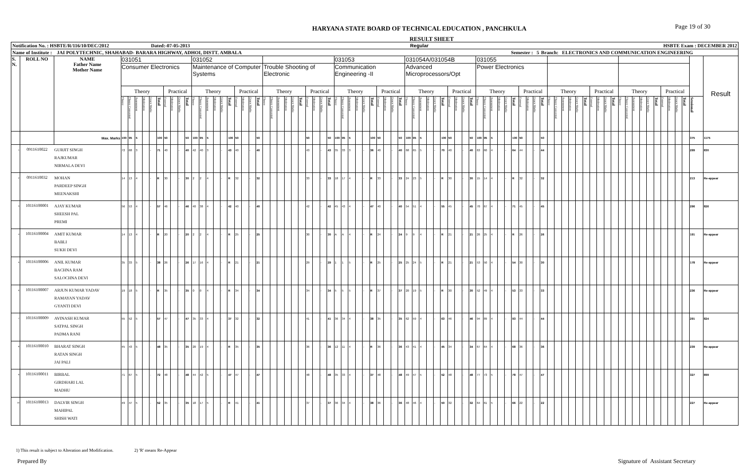HARYANA STATE BOARD OF TECHNICAL EDUCATION , PANCHKULA
Page 19 of 30
RESULT SHEET
| Notification No. : HSBTE/R/116/10/DEC/2012 Dated:-07-05-2013 | | | | | | | | | | | | | | | | | | | | | | | | | | | | | | Regular | | | | | | | | | | | | | | | | | | | | | | | | | | | | | | HSBTE Exam : DECEMBER 2012 | | | | | | | | | | | | | | | | | | | | | | | | |
| Name of Institute : JAI POLYTECHNIC, SHAHABAD- BARARA HIGHWAY, ADHOI, DISTT. AMBALA | | | | | | | | | | | | | | | | | | | | | | | | | | | | | | | | | | | | | | | | | | | | | | | | | | Semester : 5 | | | | | | | | | | | | Branch: ELECTRONICS AND COMMUNICATION ENGINEERING | | | | | | | | | | | | | | | | | | | | | | |
| S. N. | ROLL NO | NAME Father Name Mother Name | 031051 | | | | | | | | | | 031052 | | | | | | | | | | | | | | | | | | | | 031053 | | | | | | | | | | 031054A/031054B | | | | | | | | | | 031055 | | | | | | | | | | | | | | | | | | | | | | | | | | | | | | | Result |
| | | | Consumer Electronics | | | | | | | | | | Maintenance of Computer Systems | | | | | | | | | | Trouble Shooting of Electronic | | | | | | | | | | Communication Engineering -II | | | | | | | | | | Advanced Microprocessors/Opt | | | | | | | | | | Power Electronics | | | | | | | | | | | | | | | | | | | | | | | | | | | | | | | |
| | | | Theory | | | | | | Practical | | | | Theory | | | | | | Practical | | | | Theory | | | | | | Practical | | | | Theory | | | | | | Practical | | | | Theory | | | | | | Practical | | | | Theory | | | | | | Practical | | | | Theory | | | | | | Practical | | | | Theory | | | | | | Practical | | | | | |
| | | | Theory | Theory Converted | Assessment | Moderation | Grace Marks | Total | External | Moderation | Grace Marks | Total | Theory | Theory Converted | Assessment | Moderation | Grace Marks | Total | External | Moderation | Grace Marks | Total | Theory | Theory Converted | Assessment | Moderation | Grace Marks | Total | External | Moderation | Grace Marks | Total | Theory | Theory Converted | Assessment | Moderation | Grace Marks | Total | External | Moderation | Grace Marks | Total | Theory | Theory Converted | Assessment | Moderation | Grace Marks | Total | External | Moderation | Grace Marks | Total | Theory | Theory Converted | Assessment | Moderation | Grace Marks | Total | External | Moderation | Grace Marks | Total | Theory | Theory Converted | Assessment | Moderation | Grace Marks | Total | External | Moderation | Grace Marks | Total | Theory | Theory Converted | Assessment | Moderation | Grace Marks | Total | External | Moderation | Grace Marks | Total | Sessional | |
| | | Max. Marks | 100 | 95 | 5 | | | 100 | 50 | | | 50 | 100 | 95 | 5 | | | 100 | 50 | | | 50 | | | | | | | 50 | | | 50 | 100 | 95 | 5 | | | 100 | 50 | | | 50 | 100 | 95 | 5 | | | 100 | 50 | | | 50 | 100 | 95 | 5 | | | 100 | 50 | | | 50 | | | | | | | | | | | | | | | | | | | | | 375 | 1175 |
| <sup>1</sup> | 0911610022 | GURJIT SINGH RAJKUMAR NIRMALA DEVI | 72 | 68 | 3 | | - | 71 | 40 | | - | 40 | 42 | 40 | 3 | | - | 43 | 40 | | - | 40 | | | | | | | 43 | | - | 43 | 35 | 33 | 3 | | - | 36 | 40 | | - | 40 | 68 | 65 | 5 | | - | 70 | 40 | | - | 40 | 63 | 60 | 4 | | - | 64 | 44 | | - | 44 | | | | | | | | | | | | | | | | | | | | | 299 | 830 |
| <sup>2</sup> | 0911610032 | MOHAN PARDEEP SINGH MEENAKSHI | 14 | 13 | 4 | | - | R | 30 | | - | 30 | 2 | 2 | 4 | | - | R | 32 | | - | 32 | | | | | | | 33 | | - | 33 | 18 | 17 | 4 | | - | R | 33 | | - | 33 | 24 | 23 | 5 | | - | R | 30 | | - | 30 | 15 | 14 | 4 | | - | R | 32 | | - | 32 | | | | | | | | | | | | | | | | | | | | | 213 | Re-appear |
| <sup>3</sup> | 10116100001 | AJAY KUMAR SHEESH PAL PREMI | 56 | 53 | 4 | | - | 57 | 46 | | - | 46 | 40 | 38 | 4 | | - | 42 | 40 | | - | 40 | | | | | | | 42 | | - | 42 | 45 | 43 | 4 | | - | 47 | 40 | | - | 40 | 54 | 51 | 4 | | - | 55 | 45 | | - | 45 | 70 | 67 | 4 | | - | 71 | 45 | | - | 45 | | | | | | | | | | | | | | | | | | | | | 296 | 826 |
| <sup>4</sup> | 10116100004 | AMIT KUMAR BABLI SUKH DEVI | 14 | 13 | 4 | | - | R | 20 | | - | 20 | 2 | 2 | 4 | | - | R | 25 | | - | 25 | | | | | | | 30 | | - | 30 | A | A | 4 | | - | R | 24 | | - | 24 | 9 | 9 | 4 | | - | R | 21 | | - | 21 | 26 | 25 | 4 | | - | R | 26 | | - | 26 | | | | | | | | | | | | | | | | | | | | | 191 | Re-appear |
| <sup>5</sup> | 10116100006 | ANIL KUMAR BACHNA RAM SALOCHNA DEVI | 35 | 33 | 5 | | - | 38 | 26 | | - | 26 | 17 | 16 | 4 | | - | R | 21 | | - | 21 | | | | | | | 29 | | - | 29 | 1 | 1 | 5 | | - | R | 25 | | - | 25 | 25 | 24 | 5 | | - | R | 21 | | - | 21 | 53 | 50 | 4 | | - | 54 | 30 | | - | 30 | | | | | | | | | | | | | | | | | | | | | 178 | Re-appear |
| <sup>6</sup> | 10116100007 | ARJUN KUMAR YADAV RAMAYAN YADAV GYANTI DEVI | 19 | 18 | 5 | | - | R | 35 | | - | 35 | 0 | 0 | 4 | | - | R | 34 | | - | 34 | | | | | | | 34 | | - | 34 | 5 | 5 | 5 | | - | R | 37 | | - | 37 | 20 | 19 | 5 | | - | R | 30 | | - | 30 | 52 | 49 | 4 | | - | 53 | 33 | | - | 33 | | | | | | | | | | | | | | | | | | | | | 236 | Re-appear |
| <sup>7</sup> | 10116100009 | AVINASH KUMAR SATPAL SINGH PADMA RANI | 55 | 52 | 5 | | - | 57 | 47 | | - | 47 | 35 | 33 | 4 | | - | 37 | 32 | | - | 32 | | | | | | | 41 | | - | 41 | 36 | 34 | 4 | | - | 38 | 35 | | - | 35 | 62 | 59 | 4 | | - | 63 | 46 | | - | 46 | 94 | 89 | 4 | | - | 93 | 44 | | - | 44 | | | | | | | | | | | | | | | | | | | | | 291 | 824 |
| <sup>8</sup> | 10116100010 | BHARAT SINGH RATAN SINGH JAI PALI | 45 | 43 | 5 | | - | 48 | 35 | | - | 35 | 20 | 19 | 4 | | - | R | 35 | | - | 35 | | | | | | | 36 | | - | 36 | 12 | 11 | 4 | | - | R | 36 | | - | 36 | 43 | 41 | 4 | | - | 45 | 34 | | - | 34 | 67 | 64 | 4 | | - | 68 | 36 | | - | 36 | | | | | | | | | | | | | | | | | | | | | 239 | Re-appear |
| <sup>9</sup> | 10116100011 | BIRBAL GIRDHARI LAL MADHU | 71 | 67 | 5 | | - | 72 | 48 | | - | 48 | 44 | 42 | 5 | | - | 47 | 47 | | - | 47 | | | | | | | 48 | | - | 48 | 35 | 33 | 4 | | - | 37 | 48 | | - | 48 | 49 | 47 | 5 | | - | 52 | 48 | | - | 48 | 77 | 73 | 5 | | - | 78 | 47 | | - | 47 | | | | | | | | | | | | | | | | | | | | | 327 | 899 |
| <sup>10</sup> | 10116100013 | DALVIR SINGH MAHIPAL SHISH WATI | 49 | 47 | 5 | | - | 52 | 35 | | - | 35 | 18 | 17 | 5 | | - | R | 41 | | - | 41 | | | | | | | 37 | | - | 37 | 36 | 34 | 4 | | - | 38 | 36 | | - | 36 | 48 | 46 | 4 | | - | 50 | 32 | | - | 32 | 64 | 61 | 5 | | - | 66 | 22 | | - | 22 | | | | | | | | | | | | | | | | | | | | | 227 | Re-appear |
1) This result is subject to Alteration and Modification. 2) 'R' means Re-Appear
Prepared By Signature of Assistant Secretary